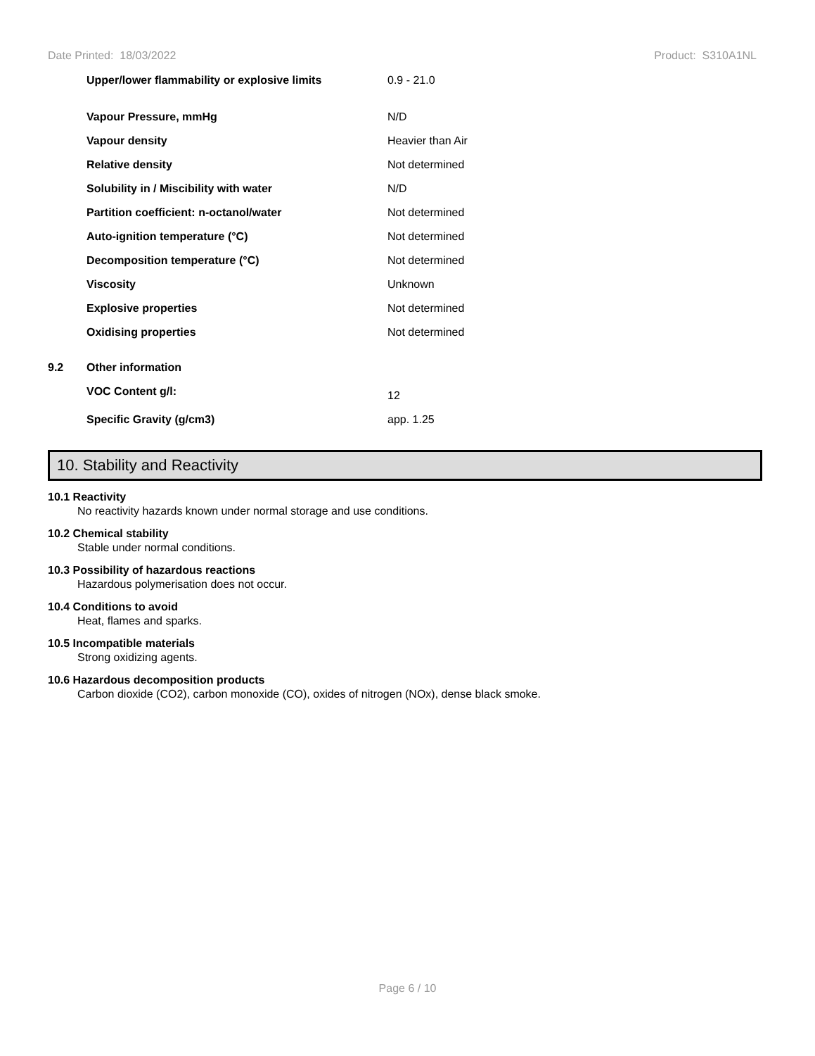Date Printed: 18/03/2022 Product: S310A1NL
| | Upper/lower flammability or explosive limits | 0.9 - 21.0 |
| | Vapour Pressure, mmHg | N/D |
| | Vapour density | Heavier than Air |
| | Relative density | Not determined |
| | Solubility in / Miscibility with water | N/D |
| | Partition coefficient: n-octanol/water | Not determined |
| | Auto-ignition temperature (°C) | Not determined |
| | Decomposition temperature (°C) | Not determined |
| | Viscosity | Unknown |
| | Explosive properties | Not determined |
| | Oxidising properties | Not determined |
| 9.2 | Other information | |
| | VOC Content g/l: | 12 |
| | Specific Gravity (g/cm3) | app. 1.25 |
10. Stability and Reactivity
10.1 Reactivity
No reactivity hazards known under normal storage and use conditions.
10.2 Chemical stability
Stable under normal conditions.
10.3 Possibility of hazardous reactions
Hazardous polymerisation does not occur.
10.4 Conditions to avoid
Heat, flames and sparks.
10.5 Incompatible materials
Strong oxidizing agents.
10.6 Hazardous decomposition products
Carbon dioxide (CO2), carbon monoxide (CO), oxides of nitrogen (NOx), dense black smoke.
Page 6 / 10